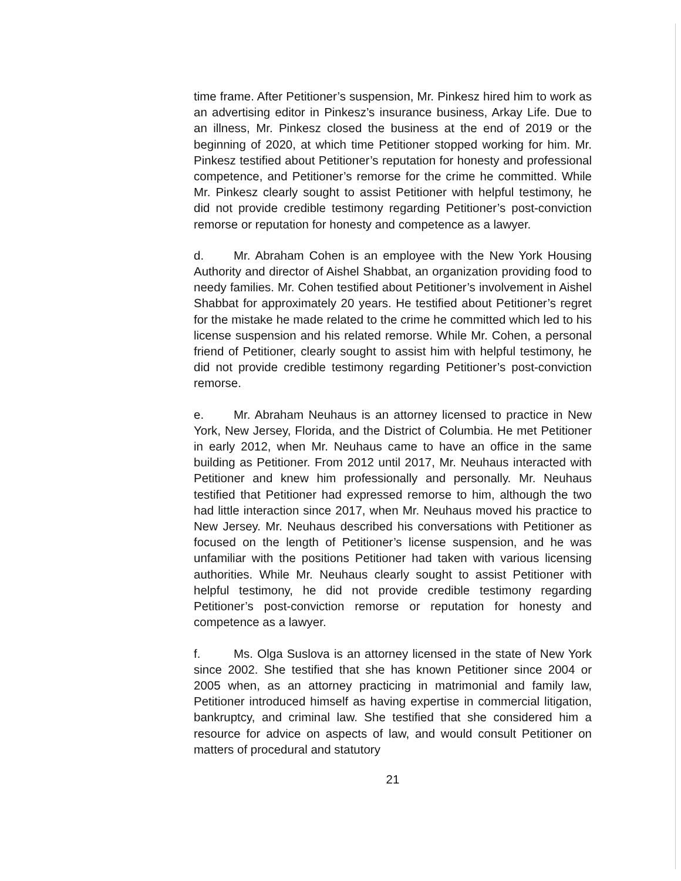time frame. After Petitioner’s suspension, Mr. Pinkesz hired him to work as an advertising editor in Pinkesz’s insurance business, Arkay Life. Due to an illness, Mr. Pinkesz closed the business at the end of 2019 or the beginning of 2020, at which time Petitioner stopped working for him. Mr. Pinkesz testified about Petitioner’s reputation for honesty and professional competence, and Petitioner’s remorse for the crime he committed. While Mr. Pinkesz clearly sought to assist Petitioner with helpful testimony, he did not provide credible testimony regarding Petitioner’s post-conviction remorse or reputation for honesty and competence as a lawyer.
d. Mr. Abraham Cohen is an employee with the New York Housing Authority and director of Aishel Shabbat, an organization providing food to needy families. Mr. Cohen testified about Petitioner’s involvement in Aishel Shabbat for approximately 20 years. He testified about Petitioner’s regret for the mistake he made related to the crime he committed which led to his license suspension and his related remorse. While Mr. Cohen, a personal friend of Petitioner, clearly sought to assist him with helpful testimony, he did not provide credible testimony regarding Petitioner’s post-conviction remorse.
e. Mr. Abraham Neuhaus is an attorney licensed to practice in New York, New Jersey, Florida, and the District of Columbia. He met Petitioner in early 2012, when Mr. Neuhaus came to have an office in the same building as Petitioner. From 2012 until 2017, Mr. Neuhaus interacted with Petitioner and knew him professionally and personally. Mr. Neuhaus testified that Petitioner had expressed remorse to him, although the two had little interaction since 2017, when Mr. Neuhaus moved his practice to New Jersey. Mr. Neuhaus described his conversations with Petitioner as focused on the length of Petitioner’s license suspension, and he was unfamiliar with the positions Petitioner had taken with various licensing authorities. While Mr. Neuhaus clearly sought to assist Petitioner with helpful testimony, he did not provide credible testimony regarding Petitioner’s post-conviction remorse or reputation for honesty and competence as a lawyer.
f. Ms. Olga Suslova is an attorney licensed in the state of New York since 2002. She testified that she has known Petitioner since 2004 or 2005 when, as an attorney practicing in matrimonial and family law, Petitioner introduced himself as having expertise in commercial litigation, bankruptcy, and criminal law. She testified that she considered him a resource for advice on aspects of law, and would consult Petitioner on matters of procedural and statutory
21